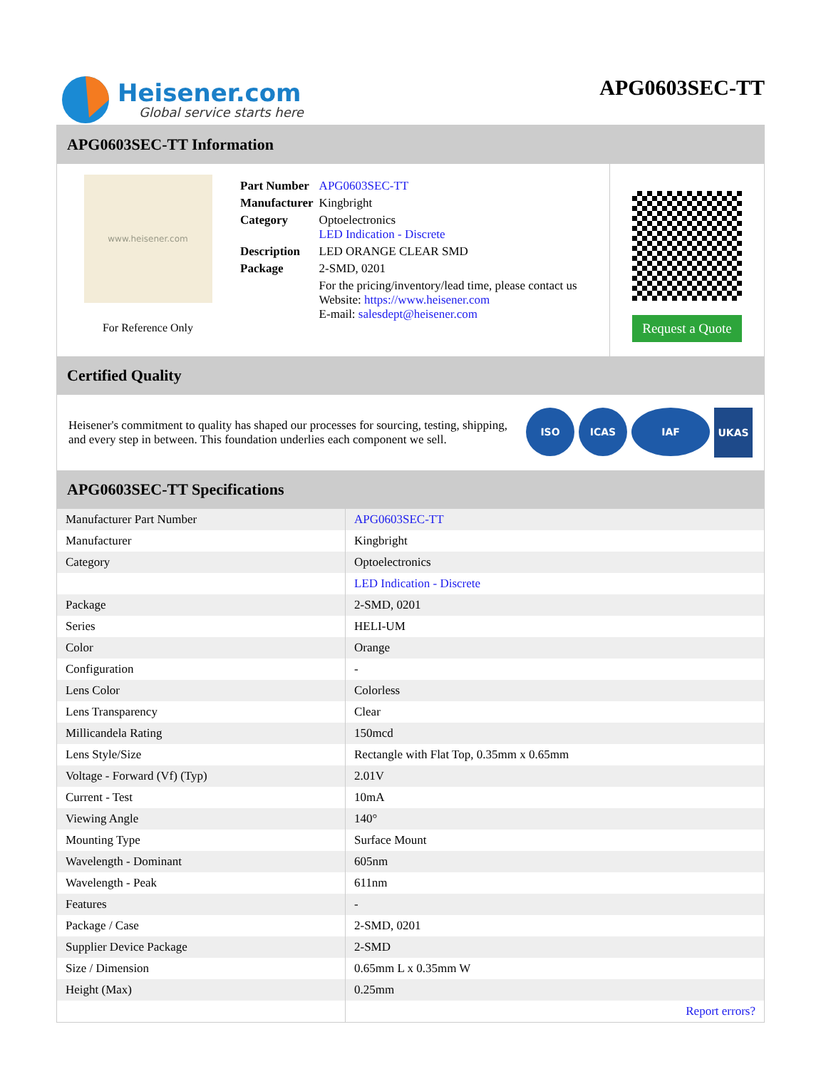Heisener.com
Global service starts here
APG0603SEC-TT
APG0603SEC-TT Information
www.heisener.com
For Reference Only
| Part Number | APG0603SEC-TT |
| Manufacturer | Kingbright |
| Category | Optoelectronics LED Indication - Discrete |
| Description | LED ORANGE CLEAR SMD |
| Package | 2-SMD, 0201 |
| | For the pricing/inventory/lead time, please contact us Website: https://www.heisener.com E-mail: salesdept@heisener.com |
Request a Quote
Certified Quality
Heisener's commitment to quality has shaped our processes for sourcing, testing, shipping, and every step in between. This foundation underlies each component we sell.
ISO ICAS IAF UKAS
APG0603SEC-TT Specifications
| Manufacturer Part Number | APG0603SEC-TT |
| Manufacturer | Kingbright |
| Category | Optoelectronics |
| | LED Indication - Discrete |
| Package | 2-SMD, 0201 |
| Series | HELI-UM |
| Color | Orange |
| Configuration | - |
| Lens Color | Colorless |
| Lens Transparency | Clear |
| Millicandela Rating | 150mcd |
| Lens Style/Size | Rectangle with Flat Top, 0.35mm x 0.65mm |
| Voltage - Forward (Vf) (Typ) | 2.01V |
| Current - Test | 10mA |
| Viewing Angle | 140° |
| Mounting Type | Surface Mount |
| Wavelength - Dominant | 605nm |
| Wavelength - Peak | 611nm |
| Features | - |
| Package / Case | 2-SMD, 0201 |
| Supplier Device Package | 2-SMD |
| Size / Dimension | 0.65mm L x 0.35mm W |
| Height (Max) | 0.25mm |
| | Report errors? |